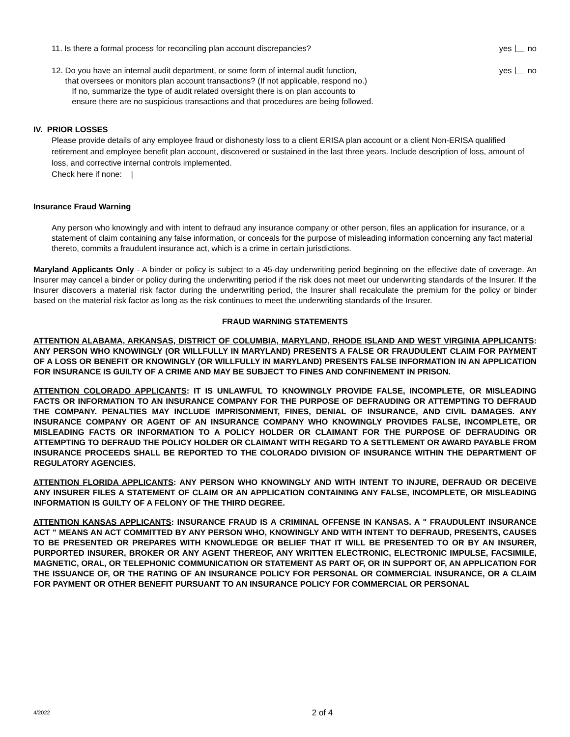11. Is there a formal process for reconciling plan account discrepancies? yes no
12. Do you have an internal audit department, or some form of internal audit function,
that oversees or monitors plan account transactions? (If not applicable, respond no.)
If no, summarize the type of audit related oversight there is on plan accounts to
ensure there are no suspicious transactions and that procedures are being followed. yes no
IV. PRIOR LOSSES
Please provide details of any employee fraud or dishonesty loss to a client ERISA plan account or a client Non-ERISA qualified retirement and employee benefit plan account, discovered or sustained in the last three years. Include description of loss, amount of loss, and corrective internal controls implemented.
Check here if none: |
Insurance Fraud Warning
Any person who knowingly and with intent to defraud any insurance company or other person, files an application for insurance, or a statement of claim containing any false information, or conceals for the purpose of misleading information concerning any fact material thereto, commits a fraudulent insurance act, which is a crime in certain jurisdictions.
Maryland Applicants Only - A binder or policy is subject to a 45-day underwriting period beginning on the effective date of coverage. An Insurer may cancel a binder or policy during the underwriting period if the risk does not meet our underwriting standards of the Insurer. If the Insurer discovers a material risk factor during the underwriting period, the Insurer shall recalculate the premium for the policy or binder based on the material risk factor as long as the risk continues to meet the underwriting standards of the Insurer.
FRAUD WARNING STATEMENTS
ATTENTION ALABAMA, ARKANSAS, DISTRICT OF COLUMBIA, MARYLAND, RHODE ISLAND AND WEST VIRGINIA APPLICANTS: ANY PERSON WHO KNOWINGLY (OR WILLFULLY IN MARYLAND) PRESENTS A FALSE OR FRAUDULENT CLAIM FOR PAYMENT OF A LOSS OR BENEFIT OR KNOWINGLY (OR WILLFULLY IN MARYLAND) PRESENTS FALSE INFORMATION IN AN APPLICATION FOR INSURANCE IS GUILTY OF A CRIME AND MAY BE SUBJECT TO FINES AND CONFINEMENT IN PRISON.
ATTENTION COLORADO APPLICANTS: IT IS UNLAWFUL TO KNOWINGLY PROVIDE FALSE, INCOMPLETE, OR MISLEADING FACTS OR INFORMATION TO AN INSURANCE COMPANY FOR THE PURPOSE OF DEFRAUDING OR ATTEMPTING TO DEFRAUD THE COMPANY. PENALTIES MAY INCLUDE IMPRISONMENT, FINES, DENIAL OF INSURANCE, AND CIVIL DAMAGES. ANY INSURANCE COMPANY OR AGENT OF AN INSURANCE COMPANY WHO KNOWINGLY PROVIDES FALSE, INCOMPLETE, OR MISLEADING FACTS OR INFORMATION TO A POLICY HOLDER OR CLAIMANT FOR THE PURPOSE OF DEFRAUDING OR ATTEMPTING TO DEFRAUD THE POLICY HOLDER OR CLAIMANT WITH REGARD TO A SETTLEMENT OR AWARD PAYABLE FROM INSURANCE PROCEEDS SHALL BE REPORTED TO THE COLORADO DIVISION OF INSURANCE WITHIN THE DEPARTMENT OF REGULATORY AGENCIES.
ATTENTION FLORIDA APPLICANTS: ANY PERSON WHO KNOWINGLY AND WITH INTENT TO INJURE, DEFRAUD OR DECEIVE ANY INSURER FILES A STATEMENT OF CLAIM OR AN APPLICATION CONTAINING ANY FALSE, INCOMPLETE, OR MISLEADING INFORMATION IS GUILTY OF A FELONY OF THE THIRD DEGREE.
ATTENTION KANSAS APPLICANTS: INSURANCE FRAUD IS A CRIMINAL OFFENSE IN KANSAS. A " FRAUDULENT INSURANCE ACT " MEANS AN ACT COMMITTED BY ANY PERSON WHO, KNOWINGLY AND WITH INTENT TO DEFRAUD, PRESENTS, CAUSES TO BE PRESENTED OR PREPARES WITH KNOWLEDGE OR BELIEF THAT IT WILL BE PRESENTED TO OR BY AN INSURER, PURPORTED INSURER, BROKER OR ANY AGENT THEREOF, ANY WRITTEN ELECTRONIC, ELECTRONIC IMPULSE, FACSIMILE, MAGNETIC, ORAL, OR TELEPHONIC COMMUNICATION OR STATEMENT AS PART OF, OR IN SUPPORT OF, AN APPLICATION FOR THE ISSUANCE OF, OR THE RATING OF AN INSURANCE POLICY FOR PERSONAL OR COMMERCIAL INSURANCE, OR A CLAIM FOR PAYMENT OR OTHER BENEFIT PURSUANT TO AN INSURANCE POLICY FOR COMMERCIAL OR PERSONAL
4/2022 2 of 4